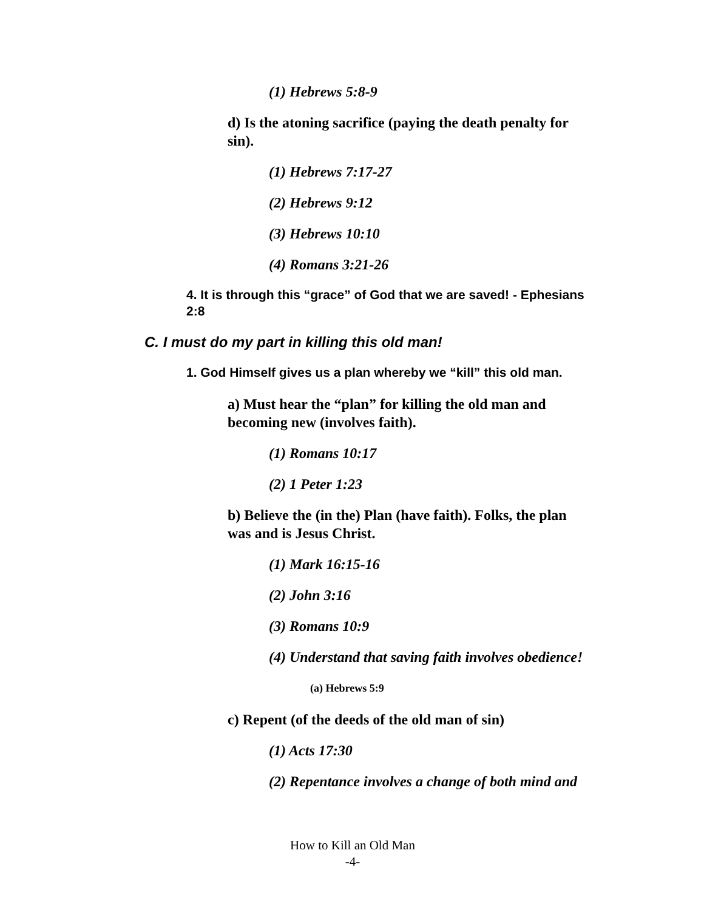(1) Hebrews 5:8-9
d) Is the atoning sacrifice (paying the death penalty for sin).
(1) Hebrews 7:17-27
(2) Hebrews 9:12
(3) Hebrews 10:10
(4) Romans 3:21-26
4. It is through this “grace” of God that we are saved! - Ephesians 2:8
C. I must do my part in killing this old man!
1. God Himself gives us a plan whereby we “kill” this old man.
a) Must hear the “plan” for killing the old man and becoming new (involves faith).
(1) Romans 10:17
(2) 1 Peter 1:23
b) Believe the (in the) Plan (have faith). Folks, the plan was and is Jesus Christ.
(1) Mark 16:15-16
(2) John 3:16
(3) Romans 10:9
(4) Understand that saving faith involves obedience!
(a) Hebrews 5:9
c) Repent (of the deeds of the old man of sin)
(1) Acts 17:30
(2) Repentance involves a change of both mind and
How to Kill an Old Man
-4-